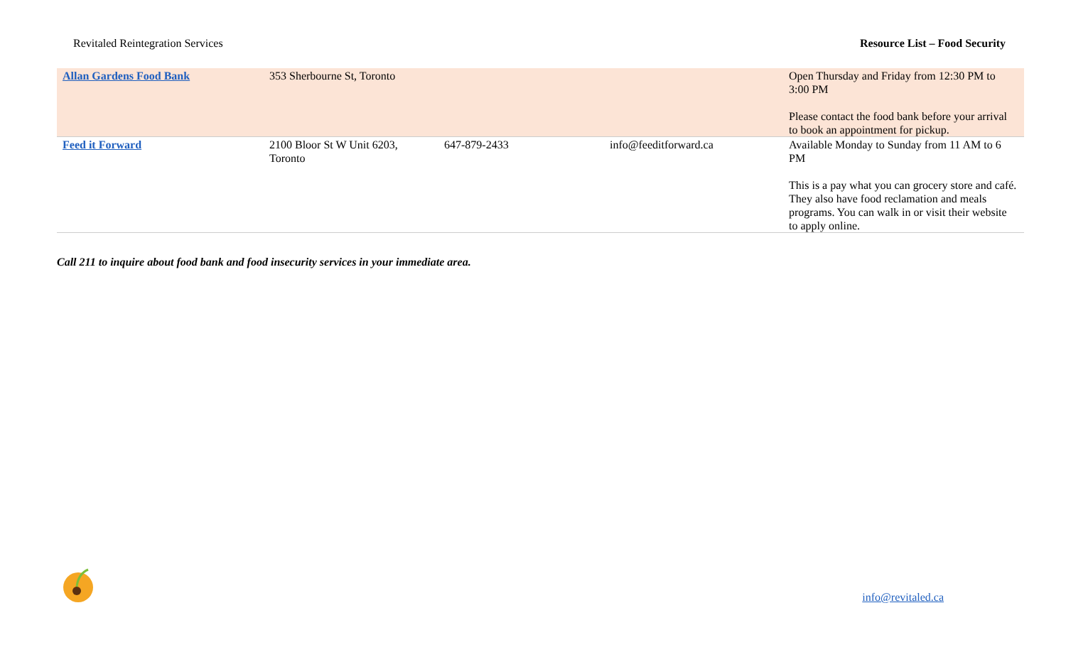Revitaled Reintegration Services Resource List – Food Security
| Allan Gardens Food Bank | 353 Sherbourne St, Toronto | | | Open Thursday and Friday from 12:30 PM to 3:00 PM Please contact the food bank before your arrival to book an appointment for pickup. |
| Feed it Forward | 2100 Bloor St W Unit 6203, Toronto | 647-879-2433 | info@feeditforward.ca | Available Monday to Sunday from 11 AM to 6 PM This is a pay what you can grocery store and café. They also have food reclamation and meals programs. You can walk in or visit their website to apply online. |
Call 211 to inquire about food bank and food insecurity services in your immediate area.
info@revitaled.ca